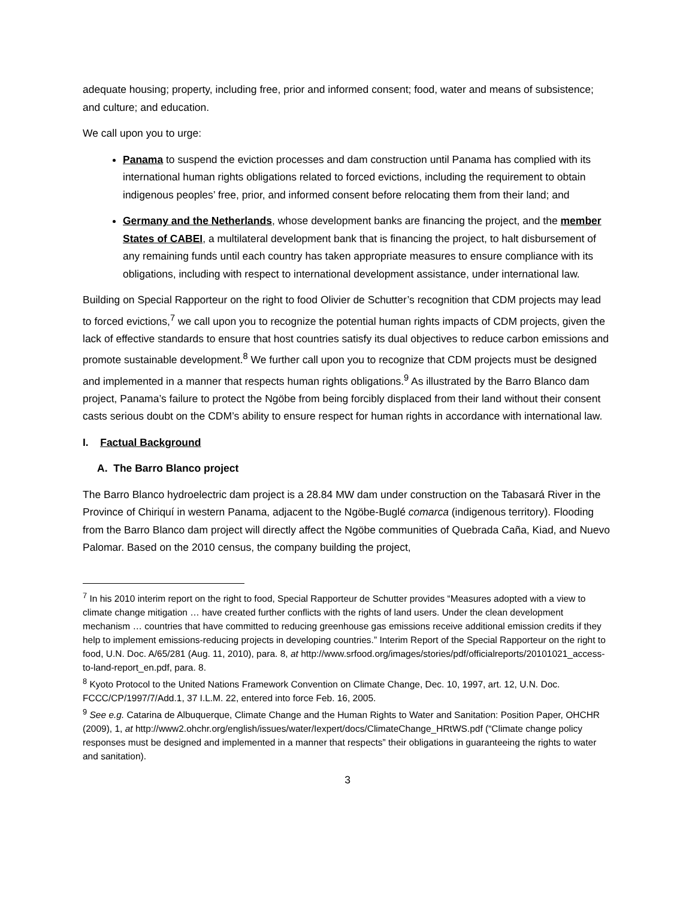adequate housing; property, including free, prior and informed consent; food, water and means of subsistence; and culture; and education.
We call upon you to urge:
Panama to suspend the eviction processes and dam construction until Panama has complied with its international human rights obligations related to forced evictions, including the requirement to obtain indigenous peoples’ free, prior, and informed consent before relocating them from their land; and
Germany and the Netherlands, whose development banks are financing the project, and the member States of CABEI, a multilateral development bank that is financing the project, to halt disbursement of any remaining funds until each country has taken appropriate measures to ensure compliance with its obligations, including with respect to international development assistance, under international law.
Building on Special Rapporteur on the right to food Olivier de Schutter’s recognition that CDM projects may lead to forced evictions,<sup>7</sup> we call upon you to recognize the potential human rights impacts of CDM projects, given the lack of effective standards to ensure that host countries satisfy its dual objectives to reduce carbon emissions and promote sustainable development.<sup>8</sup> We further call upon you to recognize that CDM projects must be designed and implemented in a manner that respects human rights obligations.<sup>9</sup> As illustrated by the Barro Blanco dam project, Panama’s failure to protect the Ngöbe from being forcibly displaced from their land without their consent casts serious doubt on the CDM’s ability to ensure respect for human rights in accordance with international law.
I. Factual Background
A. The Barro Blanco project
The Barro Blanco hydroelectric dam project is a 28.84 MW dam under construction on the Tabasará River in the Province of Chiriquí in western Panama, adjacent to the Ngöbe-Buglé comarca (indigenous territory). Flooding from the Barro Blanco dam project will directly affect the Ngöbe communities of Quebrada Caña, Kiad, and Nuevo Palomar. Based on the 2010 census, the company building the project,
<sup>7</sup> In his 2010 interim report on the right to food, Special Rapporteur de Schutter provides “Measures adopted with a view to climate change mitigation … have created further conflicts with the rights of land users. Under the clean development mechanism … countries that have committed to reducing greenhouse gas emissions receive additional emission credits if they help to implement emissions-reducing projects in developing countries.” Interim Report of the Special Rapporteur on the right to food, U.N. Doc. A/65/281 (Aug. 11, 2010), para. 8, at http://www.srfood.org/images/stories/pdf/officialreports/20101021_access-to-land-report_en.pdf, para. 8.
<sup>8</sup> Kyoto Protocol to the United Nations Framework Convention on Climate Change, Dec. 10, 1997, art. 12, U.N. Doc. FCCC/CP/1997/7/Add.1, 37 I.L.M. 22, entered into force Feb. 16, 2005.
<sup>9</sup> See e.g. Catarina de Albuquerque, Climate Change and the Human Rights to Water and Sanitation: Position Paper, OHCHR (2009), 1, at http://www2.ohchr.org/english/issues/water/Iexpert/docs/ClimateChange_HRtWS.pdf (“Climate change policy responses must be designed and implemented in a manner that respects” their obligations in guaranteeing the rights to water and sanitation).
3